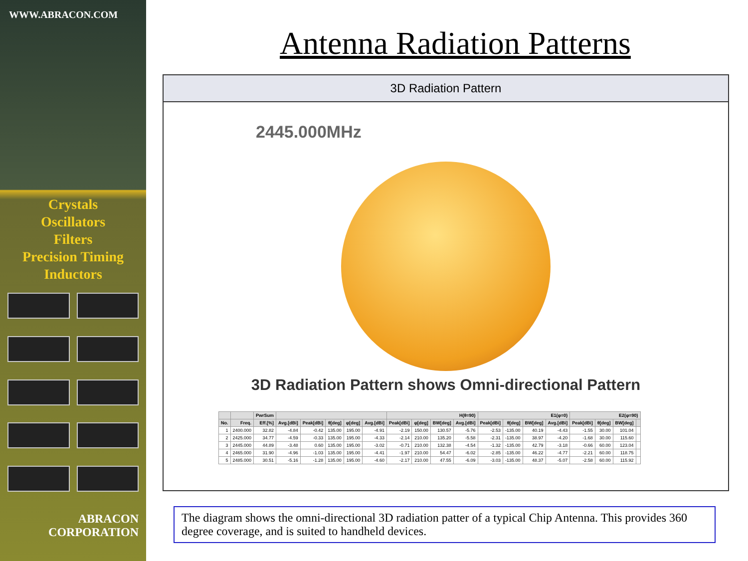WWW.ABRACON.COM
Crystals
Oscillators
Filters
Precision Timing
Inductors
ABRACON
CORPORATION
Antenna Radiation Patterns
3D Radiation Pattern
2445.000MHz
3D Radiation Pattern shows Omni-directional Pattern
| | | PwrSum | | | | | | H(θ=90) | | | | E1(φ=0) | | | | E2(φ=90) | | | |
| --- | --- | --- | --- | --- | --- | --- | --- | --- | --- | --- | --- | --- | --- | --- | --- | --- | --- | --- | --- |
| No. | Freq. | Eff.[%] | Avg.[dBi] | Peak[dBi] | θ[deg] | φ[deg] | Avg.[dBi] | Peak[dBi] | φ[deg] | BW[deg] | Avg.[dBi] | Peak[dBi] | θ[deg] | BW[deg] | Avg.[dBi] | Peak[dBi] | θ[deg] | BW[deg] | |
| 1 | 2400.000 | 32.82 | -4.84 | -0.42 | 135.00 | 195.00 | -4.91 | -2.19 | 150.00 | 130.57 | -5.76 | -2.53 | -135.00 | 40.19 | -4.43 | -1.55 | 30.00 | 101.04 | |
| 2 | 2425.000 | 34.77 | -4.59 | -0.33 | 135.00 | 195.00 | -4.33 | -2.14 | 210.00 | 135.20 | -5.58 | -2.31 | -135.00 | 38.97 | -4.20 | -1.68 | 30.00 | 115.60 | |
| 3 | 2445.000 | 44.89 | -3.48 | 0.60 | 135.00 | 195.00 | -3.02 | -0.71 | 210.00 | 132.38 | -4.54 | -1.32 | -135.00 | 42.79 | -3.18 | -0.66 | 60.00 | 123.04 | |
| 4 | 2465.000 | 31.90 | -4.96 | -1.03 | 135.00 | 195.00 | -4.41 | -1.97 | 210.00 | 54.47 | -6.02 | -2.85 | -135.00 | 46.22 | -4.77 | -2.21 | 60.00 | 118.75 | |
| 5 | 2485.000 | 30.51 | -5.16 | -1.28 | 135.00 | 195.00 | -4.60 | -2.17 | 210.00 | 47.55 | -6.09 | -3.03 | -135.00 | 48.37 | -5.07 | -2.58 | 60.00 | 115.92 | |
The diagram shows the omni-directional 3D radiation patter of a typical Chip Antenna. This provides 360 degree coverage, and is suited to handheld devices.